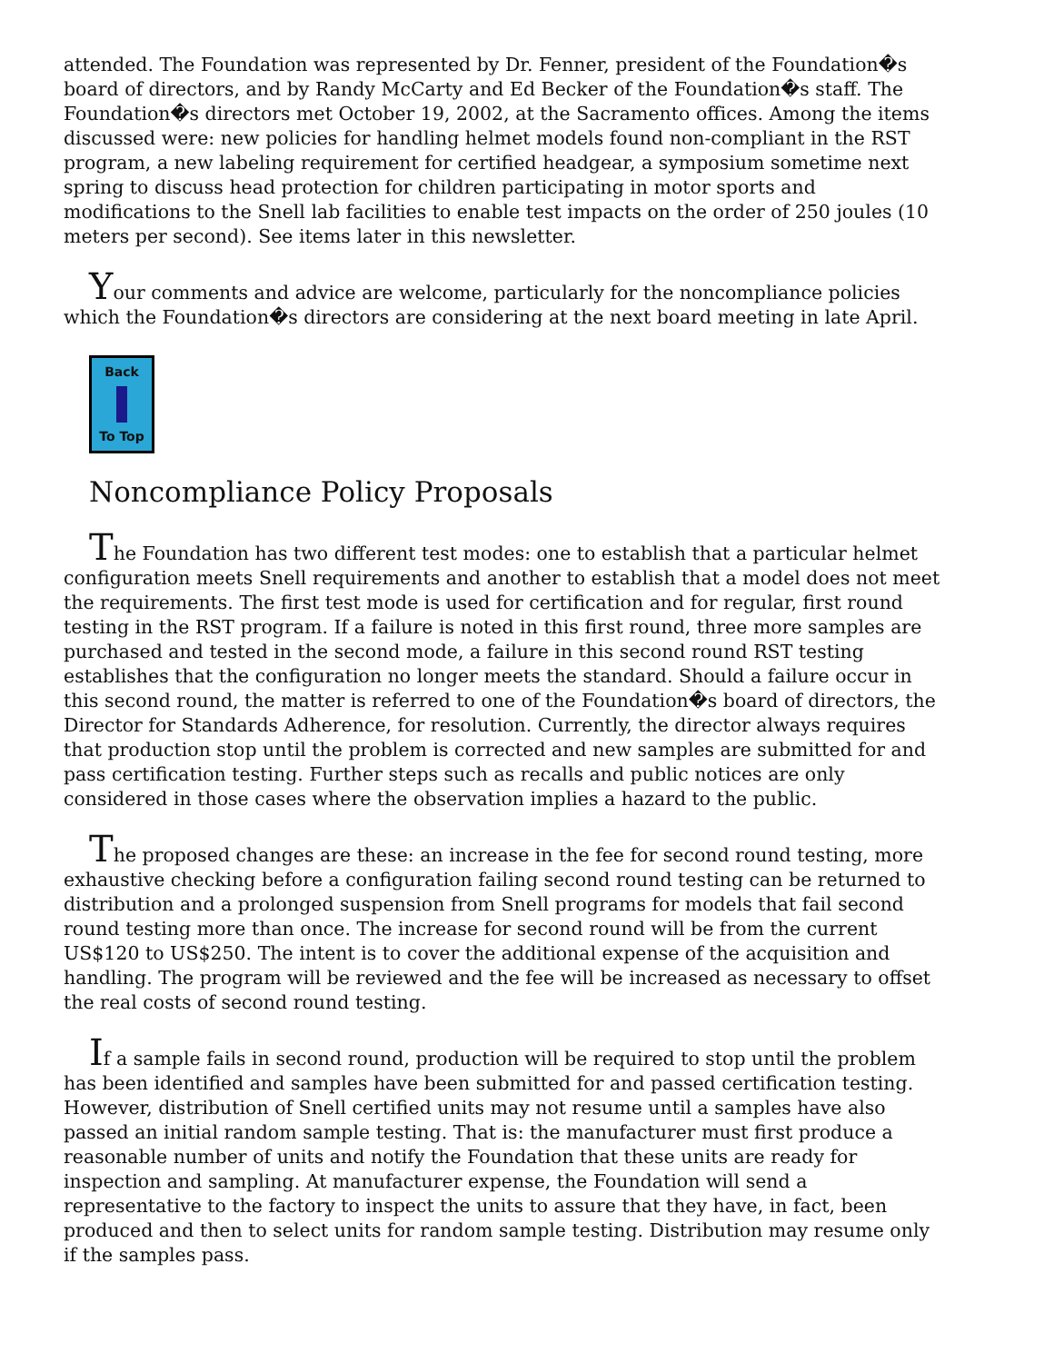attended. The Foundation was represented by Dr. Fenner, president of the Foundation�s board of directors, and by Randy McCarty and Ed Becker of the Foundation�s staff. The Foundation�s directors met October 19, 2002, at the Sacramento offices. Among the items discussed were: new policies for handling helmet models found non-compliant in the RST program, a new labeling requirement for certified headgear, a symposium sometime next spring to discuss head protection for children participating in motor sports and modifications to the Snell lab facilities to enable test impacts on the order of 250 joules (10 meters per second). See items later in this newsletter.
Your comments and advice are welcome, particularly for the noncompliance policies which the Foundation�s directors are considering at the next board meeting in late April.
Back
To Top
Noncompliance Policy Proposals
The Foundation has two different test modes: one to establish that a particular helmet configuration meets Snell requirements and another to establish that a model does not meet the requirements. The first test mode is used for certification and for regular, first round testing in the RST program. If a failure is noted in this first round, three more samples are purchased and tested in the second mode, a failure in this second round RST testing establishes that the configuration no longer meets the standard. Should a failure occur in this second round, the matter is referred to one of the Foundation�s board of directors, the Director for Standards Adherence, for resolution. Currently, the director always requires that production stop until the problem is corrected and new samples are submitted for and pass certification testing. Further steps such as recalls and public notices are only considered in those cases where the observation implies a hazard to the public.
The proposed changes are these: an increase in the fee for second round testing, more exhaustive checking before a configuration failing second round testing can be returned to distribution and a prolonged suspension from Snell programs for models that fail second round testing more than once. The increase for second round will be from the current US$120 to US$250. The intent is to cover the additional expense of the acquisition and handling. The program will be reviewed and the fee will be increased as necessary to offset the real costs of second round testing.
If a sample fails in second round, production will be required to stop until the problem has been identified and samples have been submitted for and passed certification testing. However, distribution of Snell certified units may not resume until a samples have also passed an initial random sample testing. That is: the manufacturer must first produce a reasonable number of units and notify the Foundation that these units are ready for inspection and sampling. At manufacturer expense, the Foundation will send a representative to the factory to inspect the units to assure that they have, in fact, been produced and then to select units for random sample testing. Distribution may resume only if the samples pass.